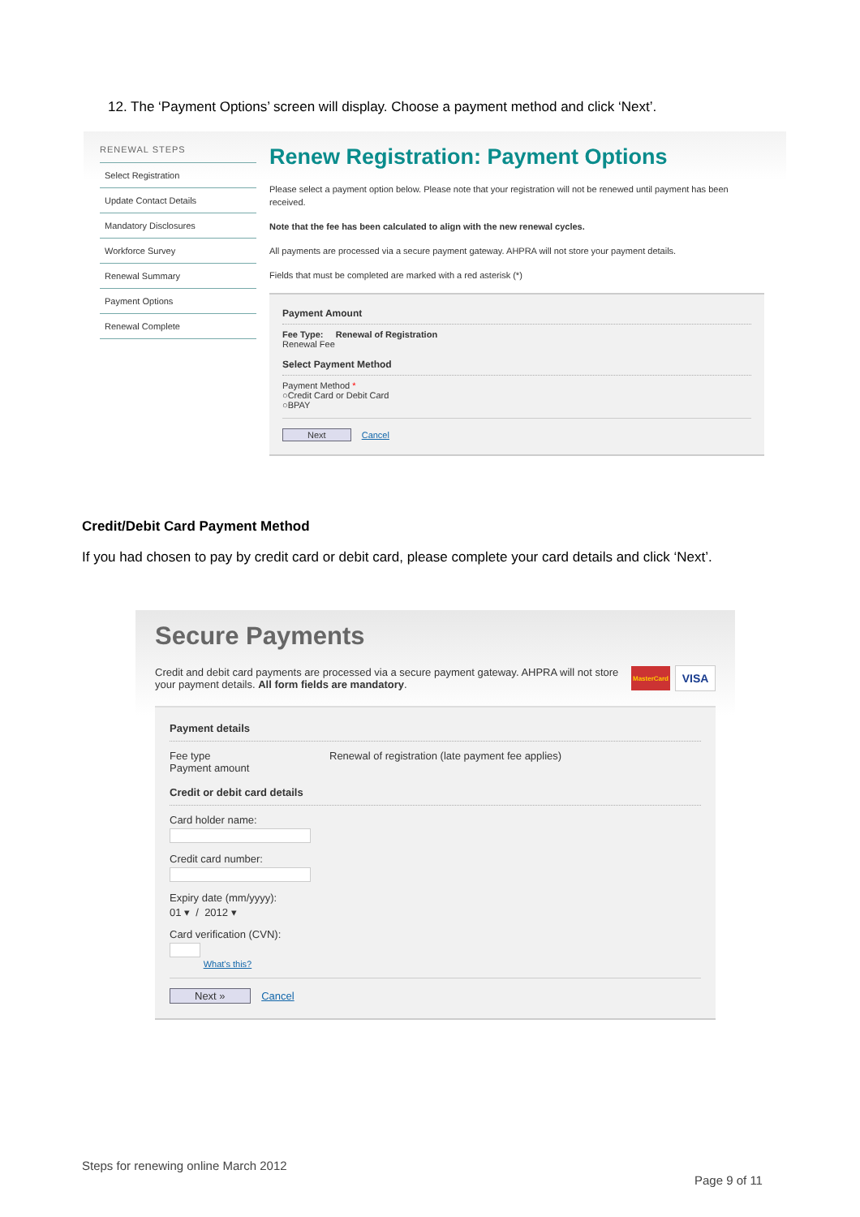12. The ‘Payment Options’ screen will display. Choose a payment method and click ‘Next’.
RENEWAL STEPS
Select Registration
Update Contact Details
Mandatory Disclosures
Workforce Survey
Renewal Summary
Payment Options
Renewal Complete
Renew Registration: Payment Options
Please select a payment option below. Please note that your registration will not be renewed until payment has been received.
Note that the fee has been calculated to align with the new renewal cycles.
All payments are processed via a secure payment gateway. AHPRA will not store your payment details.
Fields that must be completed are marked with a red asterisk (*)
Payment Amount
Fee Type: Renewal of Registration
Renewal Fee
Select Payment Method
Payment Method *
○Credit Card or Debit Card
○BPAY
Next Cancel
Credit/Debit Card Payment Method
If you had chosen to pay by credit card or debit card, please complete your card details and click ‘Next’.
Secure Payments
Credit and debit card payments are processed via a secure payment gateway. AHPRA will not store your payment details. All form fields are mandatory.
MasterCard
VISA
Payment details
Fee type
Payment amount
Renewal of registration (late payment fee applies)
Credit or debit card details
Card holder name:
Credit card number:
Expiry date (mm/yyyy):
01 ▾ / 2012 ▾
Card verification (CVN):
What's this?
Next » Cancel
Steps for renewing online March 2012
Page 9 of 11